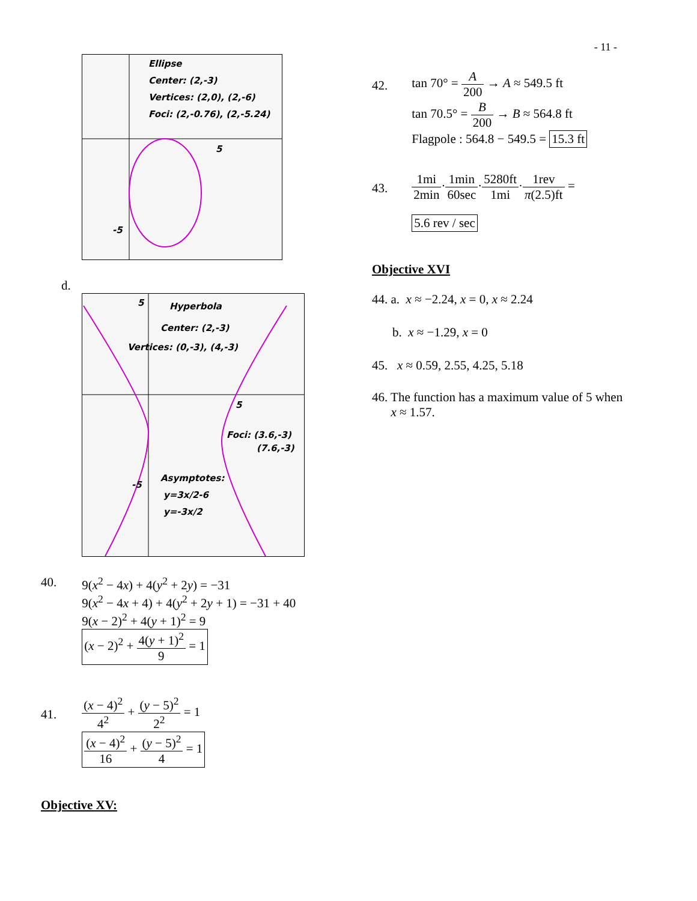- 11 -
Ellipse
Center: (2,-3)
Vertices: (2,0), (2,-6)
Foci: (2,-0.76), (2,-5.24)
5
-5
d.
5
Hyperbola
Center: (2,-3)
Vertices: (0,-3), (4,-3)
5
Foci: (3.6,-3)
(7.6,-3)
Asymptotes:
y=3x/2-6
y=-3x/2
-5
40. 9(x<sup>2</sup> − 4x) + 4(y<sup>2</sup> + 2y) = −31
9(x<sup>2</sup> − 4x + 4) + 4(y<sup>2</sup> + 2y + 1) = −31 + 40
9(x − 2)<sup>2</sup> + 4(y + 1)<sup>2</sup> = 9
(x − 2)<sup>2</sup> + 4(y + 1)<sup>2</sup> 9 = 1
41.
(x − 4)<sup>2</sup> 4<sup>2</sup> + (y − 5)<sup>2</sup> 2<sup>2</sup> = 1
(x − 4)<sup>2</sup> 16 + (y − 5)<sup>2</sup> 4 = 1
Objective XV:
42.
tan 70° = A 200 → A ≈ 549.5 ft
tan 70.5° = B 200 → B ≈ 564.8 ft
Flagpole : 564.8 − 549.5 = 15.3 ft
43.
1mi 2min·1min 60sec·5280ft 1mi·1rev π(2.5)ft =
5.6 rev / sec
Objective XVI
44. a. x ≈ −2.24, x = 0, x ≈ 2.24
b. x ≈ −1.29, x = 0
45. x ≈ 0.59, 2.55, 4.25, 5.18
46. The function has a maximum value of 5 when
x ≈ 1.57.